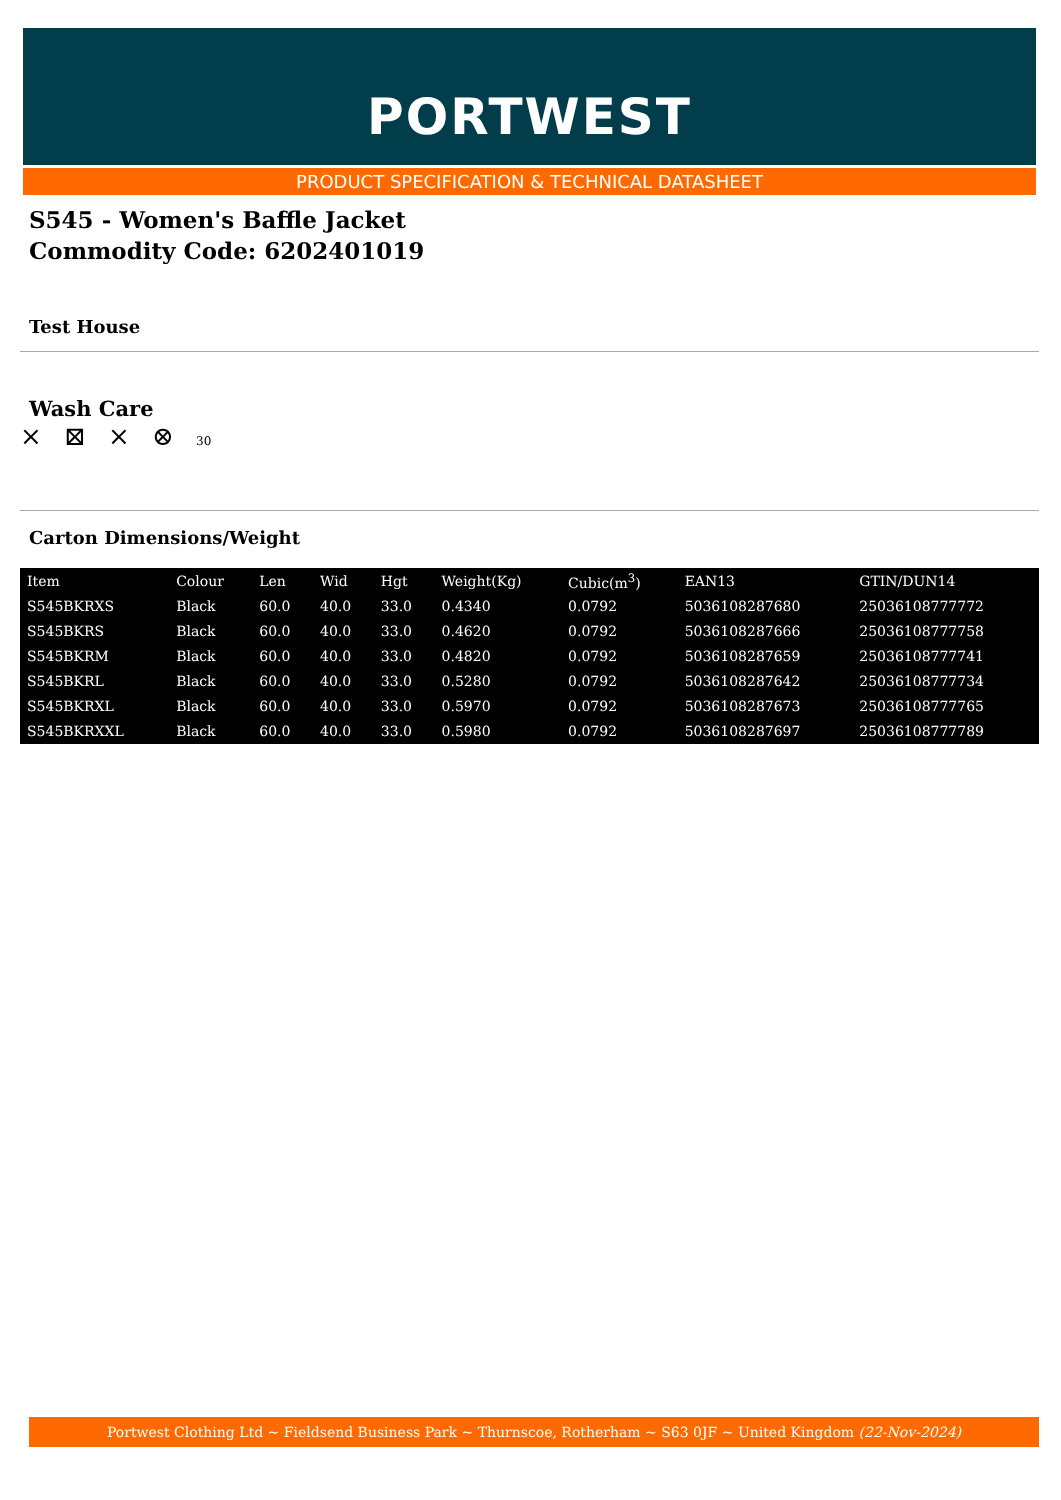PORTWEST
PRODUCT SPECIFICATION & TECHNICAL DATASHEET
S545 - Women's Baffle Jacket
Commodity Code: 6202401019
Test House
Wash Care
⨯ ⊠ ⨯ ⊗ 30
Carton Dimensions/Weight
| Item | Colour | Len | Wid | Hgt | Weight(Kg) | Cubic(m<sup>3</sup>) | EAN13 | GTIN/DUN14 |
| --- | --- | --- | --- | --- | --- | --- | --- | --- |
| S545BKRXS | Black | 60.0 | 40.0 | 33.0 | 0.4340 | 0.0792 | 5036108287680 | 25036108777772 |
| S545BKRS | Black | 60.0 | 40.0 | 33.0 | 0.4620 | 0.0792 | 5036108287666 | 25036108777758 |
| S545BKRM | Black | 60.0 | 40.0 | 33.0 | 0.4820 | 0.0792 | 5036108287659 | 25036108777741 |
| S545BKRL | Black | 60.0 | 40.0 | 33.0 | 0.5280 | 0.0792 | 5036108287642 | 25036108777734 |
| S545BKRXL | Black | 60.0 | 40.0 | 33.0 | 0.5970 | 0.0792 | 5036108287673 | 25036108777765 |
| S545BKRXXL | Black | 60.0 | 40.0 | 33.0 | 0.5980 | 0.0792 | 5036108287697 | 25036108777789 |
Portwest Clothing Ltd ~ Fieldsend Business Park ~ Thurnscoe, Rotherham ~ S63 0JF ~ United Kingdom (22-Nov-2024)